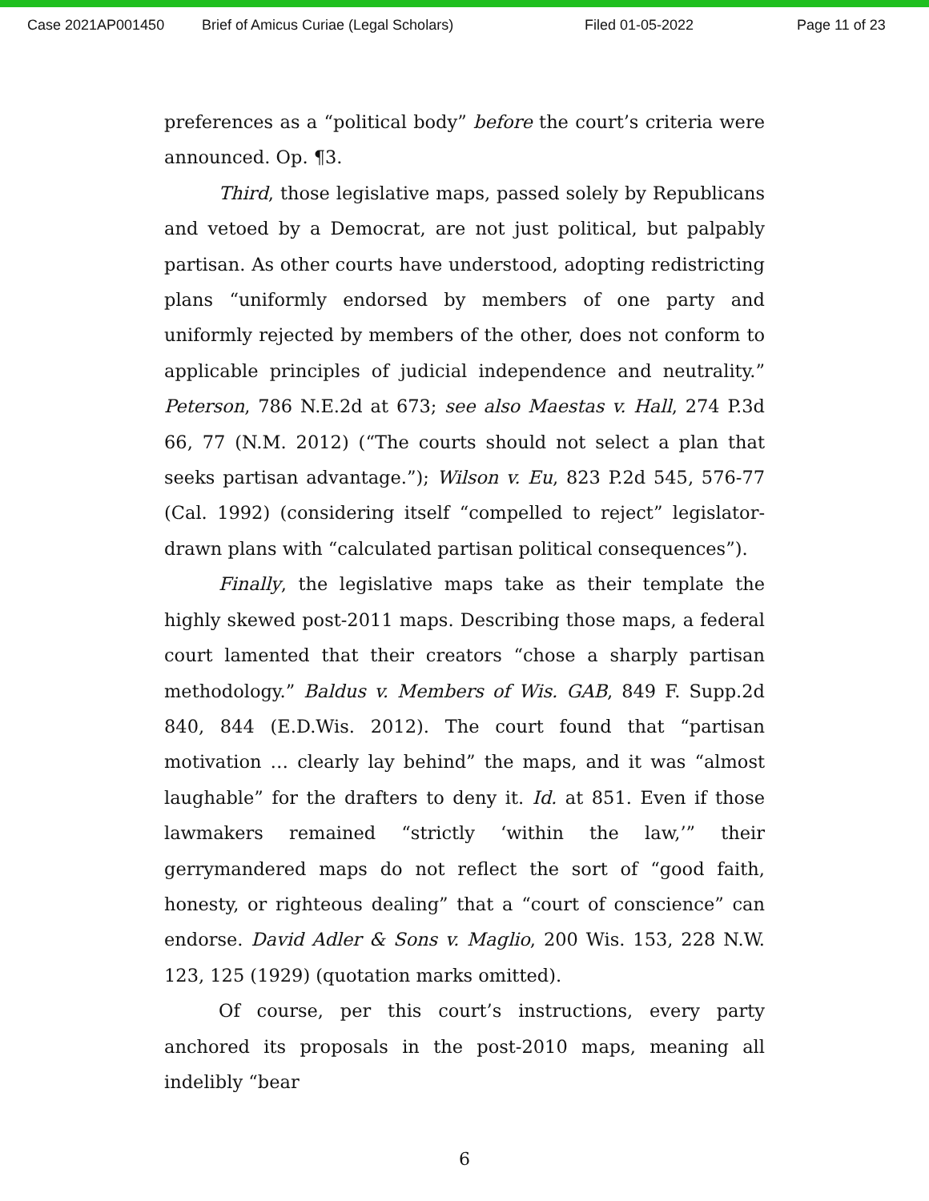Case 2021AP001450 Brief of Amicus Curiae (Legal Scholars) Filed 01-05-2022 Page 11 of 23
preferences as a “political body” before the court’s criteria were announced. Op. ¶3.
Third, those legislative maps, passed solely by Republicans and vetoed by a Democrat, are not just political, but palpably partisan. As other courts have understood, adopting redistricting plans “uniformly endorsed by members of one party and uniformly rejected by members of the other, does not conform to applicable principles of judicial independence and neutrality.” Peterson, 786 N.E.2d at 673; see also Maestas v. Hall, 274 P.3d 66, 77 (N.M. 2012) (“The courts should not select a plan that seeks partisan advantage.”); Wilson v. Eu, 823 P.2d 545, 576-77 (Cal. 1992) (considering itself “compelled to reject” legislator-drawn plans with “calculated partisan political consequences”).
Finally, the legislative maps take as their template the highly skewed post-2011 maps. Describing those maps, a federal court lamented that their creators “chose a sharply partisan methodology.” Baldus v. Members of Wis. GAB, 849 F. Supp.2d 840, 844 (E.D.Wis. 2012). The court found that “partisan motivation … clearly lay behind” the maps, and it was “almost laughable” for the drafters to deny it. Id. at 851. Even if those lawmakers remained “strictly ‘within the law,’” their gerrymandered maps do not reflect the sort of “good faith, honesty, or righteous dealing” that a “court of conscience” can endorse. David Adler & Sons v. Maglio, 200 Wis. 153, 228 N.W. 123, 125 (1929) (quotation marks omitted).
Of course, per this court’s instructions, every party anchored its proposals in the post-2010 maps, meaning all indelibly “bear
6